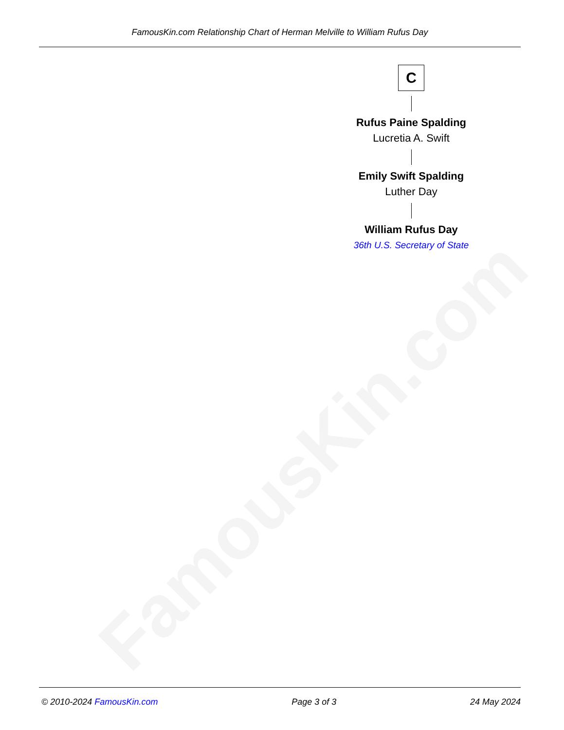FamousKin.com
FamousKin.com Relationship Chart of Herman Melville to William Rufus Day
C
Rufus Paine Spalding
Lucretia A. Swift
Emily Swift Spalding
Luther Day
William Rufus Day
36th U.S. Secretary of State
© 2010-2024 FamousKin.com Page 3 of 3 24 May 2024